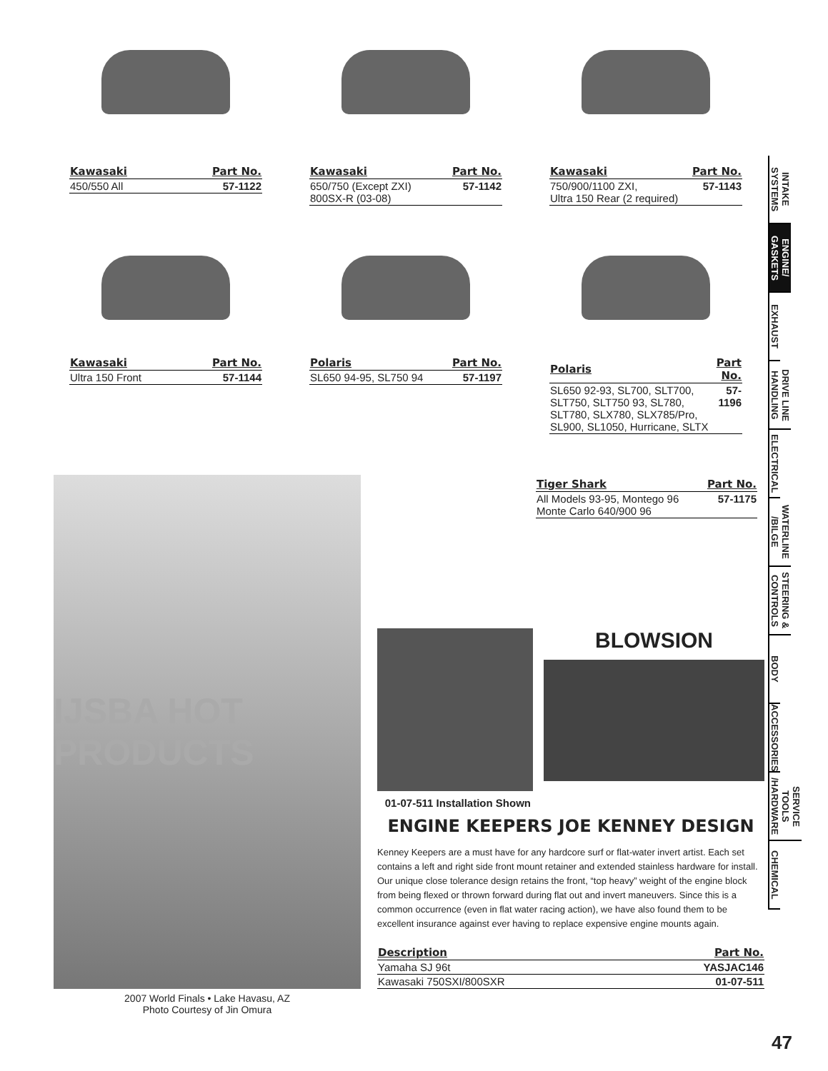| Kawasaki | Part No. |
| --- | --- |
| 450/550 All | 57-1122 |
| Kawasaki | Part No. |
| --- | --- |
| 650/750 (Except ZXI) 800SX-R (03-08) | 57-1142 |
| Kawasaki | Part No. |
| --- | --- |
| 750/900/1100 ZXI, Ultra 150 Rear (2 required) | 57-1143 |
| Kawasaki | Part No. |
| --- | --- |
| Ultra 150 Front | 57-1144 |
| Polaris | Part No. |
| --- | --- |
| SL650 94-95, SL750 94 | 57-1197 |
| Polaris | Part No. |
| --- | --- |
| SL650 92-93, SL700, SLT700, SLT750, SLT750 93, SL780, SLT780, SLX780, SLX785/Pro, SL900, SL1050, Hurricane, SLTX | 57-1196 |
| Tiger Shark | Part No. |
| --- | --- |
| All Models 93-95, Montego 96 Monte Carlo 640/900 96 | 57-1175 |
IJSBA HOT PRODUCTS
2007 World Finals • Lake Havasu, AZ
Photo Courtesy of Jin Omura
BLOWSION
01-07-511 Installation Shown
ENGINE KEEPERS JOE KENNEY DESIGN
Kenney Keepers are a must have for any hardcore surf or flat-water invert artist. Each set contains a left and right side front mount retainer and extended stainless hardware for install. Our unique close tolerance design retains the front, “top heavy” weight of the engine block from being flexed or thrown forward during flat out and invert maneuvers. Since this is a common occurrence (even in flat water racing action), we have also found them to be excellent insurance against ever having to replace expensive engine mounts again.
| Description | Part No. |
| --- | --- |
| Yamaha SJ 96t | YASJAC146 |
| Kawasaki 750SXI/800SXR | 01-07-511 |
INTAKE SYSTEMS
ENGINE/ GASKETS
EXHAUST
DRIVE LINE HANDLING
ELECTRICAL
WATERLINE /BILGE
STEERING & CONTROLS
BODY
ACCESSORIES
SERVICE TOOLS /HARDWARE
CHEMICAL
47